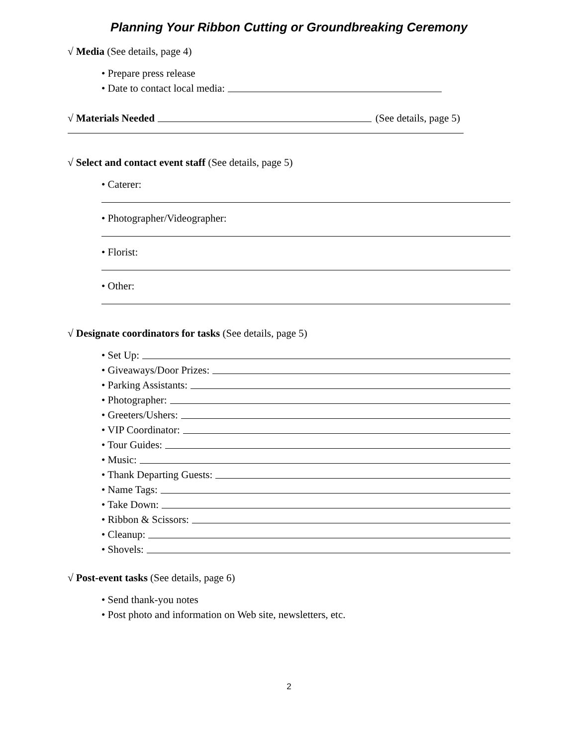Planning Your Ribbon Cutting or Groundbreaking Ceremony
√ Media (See details, page 4)
• Prepare press release
• Date to contact local media:
√ Materials Needed (See details, page 5)
√ Select and contact event staff (See details, page 5)
• Caterer:
• Photographer/Videographer:
• Florist:
• Other:
√ Designate coordinators for tasks (See details, page 5)
• Set Up:
• Giveaways/Door Prizes:
• Parking Assistants:
• Photographer:
• Greeters/Ushers:
• VIP Coordinator:
• Tour Guides:
• Music:
• Thank Departing Guests:
• Name Tags:
• Take Down:
• Ribbon & Scissors:
• Cleanup:
• Shovels:
√ Post-event tasks (See details, page 6)
• Send thank-you notes
• Post photo and information on Web site, newsletters, etc.
2